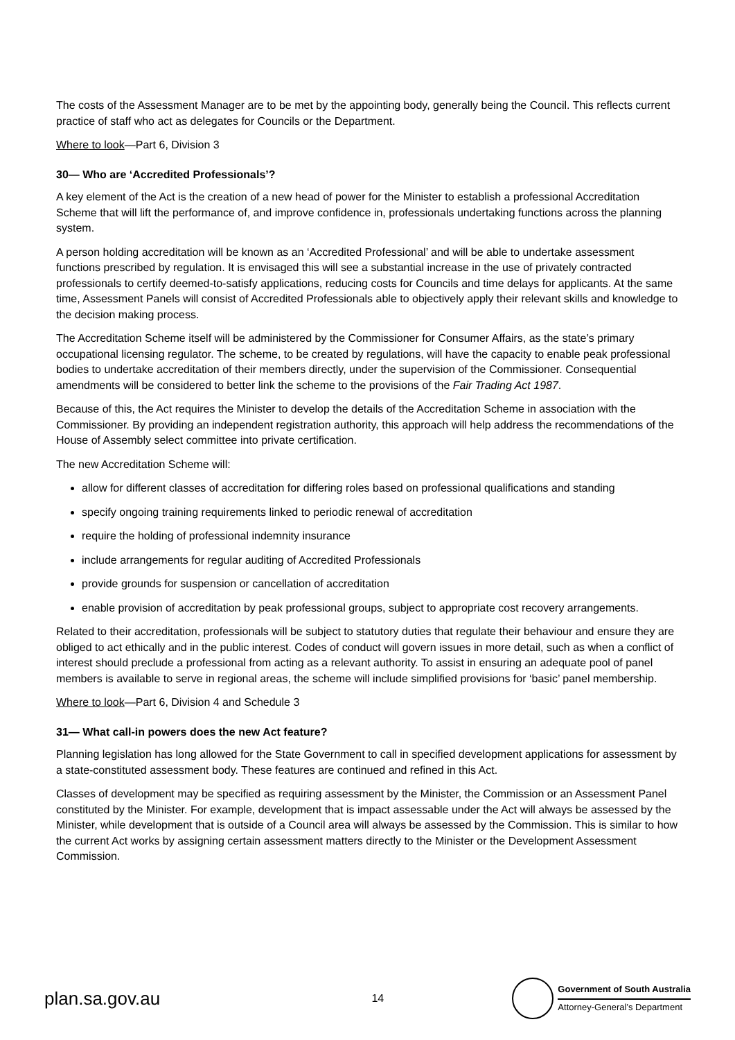The costs of the Assessment Manager are to be met by the appointing body, generally being the Council. This reflects current practice of staff who act as delegates for Councils or the Department.
Where to look—Part 6, Division 3
30— Who are ‘Accredited Professionals’?
A key element of the Act is the creation of a new head of power for the Minister to establish a professional Accreditation Scheme that will lift the performance of, and improve confidence in, professionals undertaking functions across the planning system.
A person holding accreditation will be known as an ‘Accredited Professional’ and will be able to undertake assessment functions prescribed by regulation. It is envisaged this will see a substantial increase in the use of privately contracted professionals to certify deemed-to-satisfy applications, reducing costs for Councils and time delays for applicants. At the same time, Assessment Panels will consist of Accredited Professionals able to objectively apply their relevant skills and knowledge to the decision making process.
The Accreditation Scheme itself will be administered by the Commissioner for Consumer Affairs, as the state’s primary occupational licensing regulator. The scheme, to be created by regulations, will have the capacity to enable peak professional bodies to undertake accreditation of their members directly, under the supervision of the Commissioner. Consequential amendments will be considered to better link the scheme to the provisions of the Fair Trading Act 1987.
Because of this, the Act requires the Minister to develop the details of the Accreditation Scheme in association with the Commissioner. By providing an independent registration authority, this approach will help address the recommendations of the House of Assembly select committee into private certification.
The new Accreditation Scheme will:
allow for different classes of accreditation for differing roles based on professional qualifications and standing
specify ongoing training requirements linked to periodic renewal of accreditation
require the holding of professional indemnity insurance
include arrangements for regular auditing of Accredited Professionals
provide grounds for suspension or cancellation of accreditation
enable provision of accreditation by peak professional groups, subject to appropriate cost recovery arrangements.
Related to their accreditation, professionals will be subject to statutory duties that regulate their behaviour and ensure they are obliged to act ethically and in the public interest. Codes of conduct will govern issues in more detail, such as when a conflict of interest should preclude a professional from acting as a relevant authority. To assist in ensuring an adequate pool of panel members is available to serve in regional areas, the scheme will include simplified provisions for ‘basic’ panel membership.
Where to look—Part 6, Division 4 and Schedule 3
31— What call-in powers does the new Act feature?
Planning legislation has long allowed for the State Government to call in specified development applications for assessment by a state-constituted assessment body. These features are continued and refined in this Act.
Classes of development may be specified as requiring assessment by the Minister, the Commission or an Assessment Panel constituted by the Minister. For example, development that is impact assessable under the Act will always be assessed by the Minister, while development that is outside of a Council area will always be assessed by the Commission. This is similar to how the current Act works by assigning certain assessment matters directly to the Minister or the Development Assessment Commission.
plan.sa.gov.au
14
Government of South Australia
Attorney-General’s Department